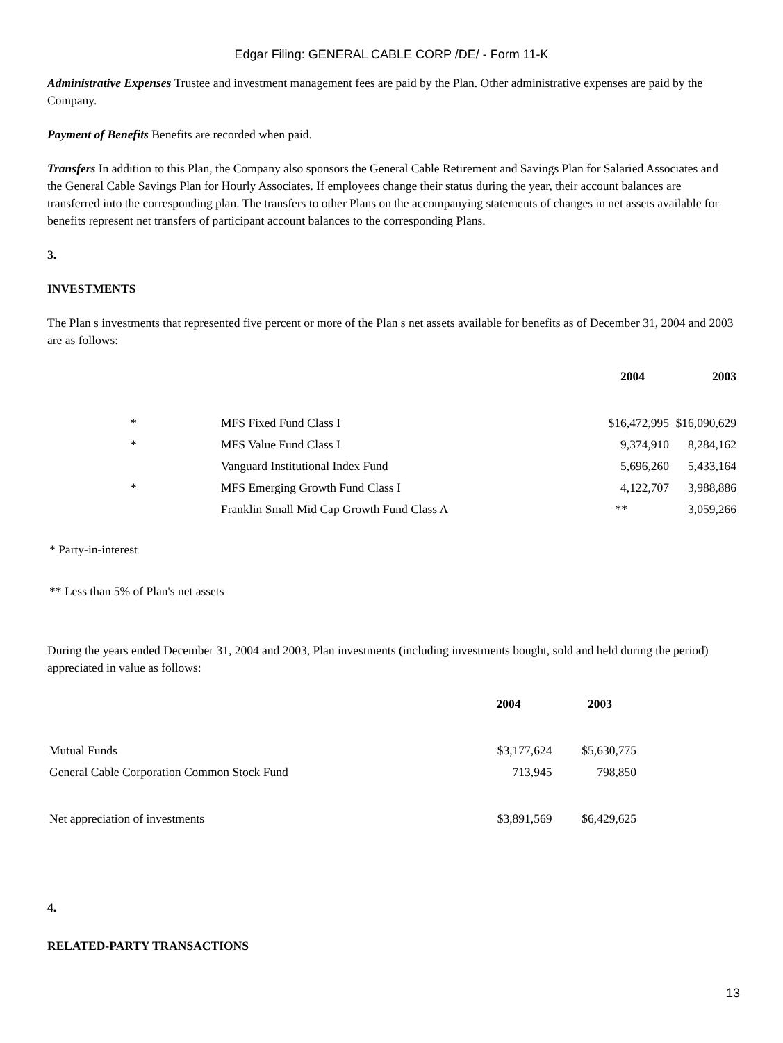Edgar Filing: GENERAL CABLE CORP /DE/ - Form 11-K
Administrative Expenses Trustee and investment management fees are paid by the Plan. Other administrative expenses are paid by the Company.
Payment of Benefits Benefits are recorded when paid.
Transfers In addition to this Plan, the Company also sponsors the General Cable Retirement and Savings Plan for Salaried Associates and the General Cable Savings Plan for Hourly Associates. If employees change their status during the year, their account balances are transferred into the corresponding plan. The transfers to other Plans on the accompanying statements of changes in net assets available for benefits represent net transfers of participant account balances to the corresponding Plans.
3.
INVESTMENTS
The Plan s investments that represented five percent or more of the Plan s net assets available for benefits as of December 31, 2004 and 2003 are as follows:
| | | 2004 | 2003 |
| --- | --- | --- | --- |
| * | MFS Fixed Fund Class I | $16,472,995 | $16,090,629 |
| * | MFS Value Fund Class I | 9,374,910 | 8,284,162 |
| | Vanguard Institutional Index Fund | 5,696,260 | 5,433,164 |
| * | MFS Emerging Growth Fund Class I | 4,122,707 | 3,988,886 |
| | Franklin Small Mid Cap Growth Fund Class A | ** | 3,059,266 |
* Party-in-interest
** Less than 5% of Plan's net assets
During the years ended December 31, 2004 and 2003, Plan investments (including investments bought, sold and held during the period) appreciated in value as follows:
| | 2004 | 2003 |
| --- | --- | --- |
| Mutual Funds | $3,177,624 | $5,630,775 |
| General Cable Corporation Common Stock Fund | 713,945 | 798,850 |
| Net appreciation of investments | $3,891,569 | $6,429,625 |
4.
RELATED-PARTY TRANSACTIONS
13